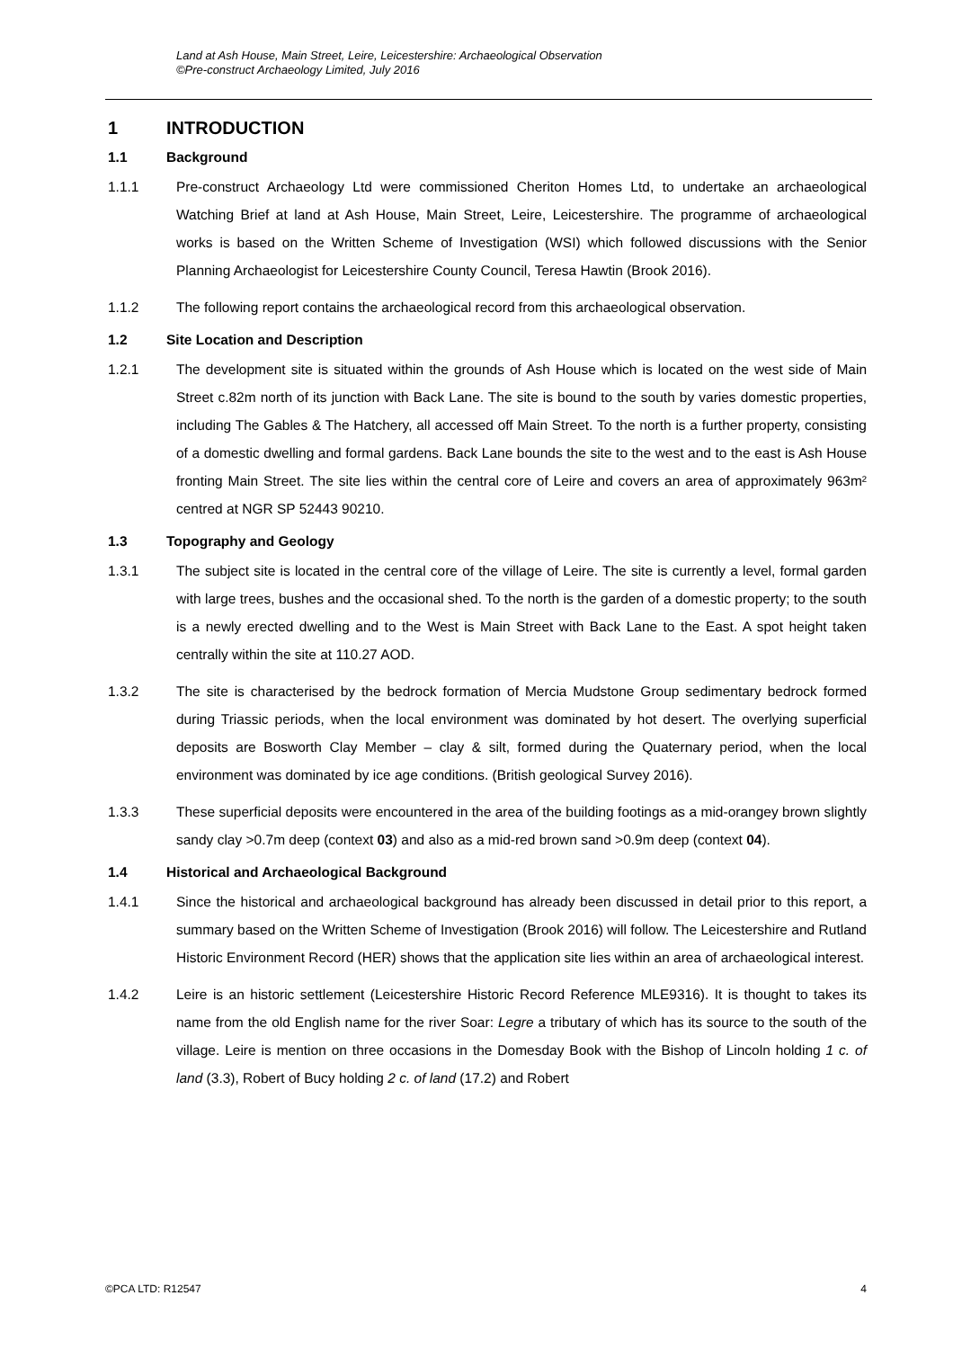Land at Ash House, Main Street, Leire, Leicestershire: Archaeological Observation
©Pre-construct Archaeology Limited, July 2016
1 INTRODUCTION
1.1 Background
1.1.1 Pre-construct Archaeology Ltd were commissioned Cheriton Homes Ltd, to undertake an archaeological Watching Brief at land at Ash House, Main Street, Leire, Leicestershire. The programme of archaeological works is based on the Written Scheme of Investigation (WSI) which followed discussions with the Senior Planning Archaeologist for Leicestershire County Council, Teresa Hawtin (Brook 2016).
1.1.2 The following report contains the archaeological record from this archaeological observation.
1.2 Site Location and Description
1.2.1 The development site is situated within the grounds of Ash House which is located on the west side of Main Street c.82m north of its junction with Back Lane. The site is bound to the south by varies domestic properties, including The Gables & The Hatchery, all accessed off Main Street. To the north is a further property, consisting of a domestic dwelling and formal gardens. Back Lane bounds the site to the west and to the east is Ash House fronting Main Street. The site lies within the central core of Leire and covers an area of approximately 963m² centred at NGR SP 52443 90210.
1.3 Topography and Geology
1.3.1 The subject site is located in the central core of the village of Leire. The site is currently a level, formal garden with large trees, bushes and the occasional shed. To the north is the garden of a domestic property; to the south is a newly erected dwelling and to the West is Main Street with Back Lane to the East. A spot height taken centrally within the site at 110.27 AOD.
1.3.2 The site is characterised by the bedrock formation of Mercia Mudstone Group sedimentary bedrock formed during Triassic periods, when the local environment was dominated by hot desert. The overlying superficial deposits are Bosworth Clay Member – clay & silt, formed during the Quaternary period, when the local environment was dominated by ice age conditions. (British geological Survey 2016).
1.3.3 These superficial deposits were encountered in the area of the building footings as a mid-orangey brown slightly sandy clay >0.7m deep (context 03) and also as a mid-red brown sand >0.9m deep (context 04).
1.4 Historical and Archaeological Background
1.4.1 Since the historical and archaeological background has already been discussed in detail prior to this report, a summary based on the Written Scheme of Investigation (Brook 2016) will follow. The Leicestershire and Rutland Historic Environment Record (HER) shows that the application site lies within an area of archaeological interest.
1.4.2 Leire is an historic settlement (Leicestershire Historic Record Reference MLE9316). It is thought to takes its name from the old English name for the river Soar: Legre a tributary of which has its source to the south of the village. Leire is mention on three occasions in the Domesday Book with the Bishop of Lincoln holding 1 c. of land (3.3), Robert of Bucy holding 2 c. of land (17.2) and Robert
©PCA LTD: R12547 4